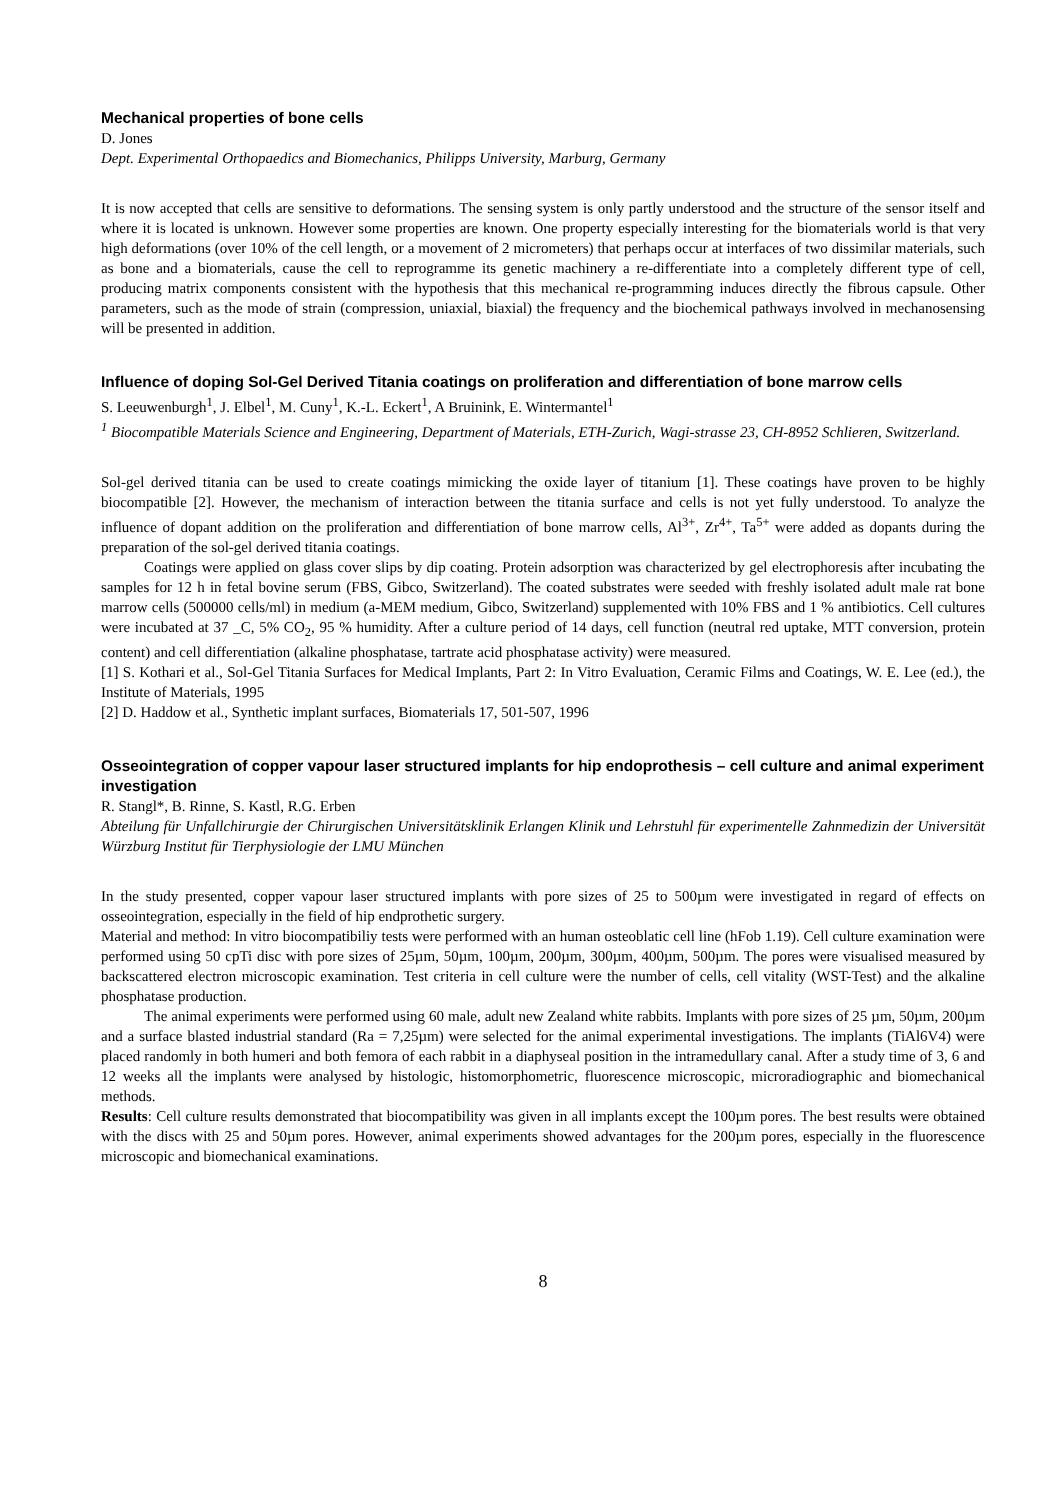Mechanical properties of bone cells
D. Jones
Dept. Experimental Orthopaedics and Biomechanics, Philipps University, Marburg, Germany
It is now accepted that cells are sensitive to deformations. The sensing system is only partly understood and the structure of the sensor itself and where it is located is unknown. However some properties are known. One property especially interesting for the biomaterials world is that very high deformations (over 10% of the cell length, or a movement of 2 micrometers) that perhaps occur at interfaces of two dissimilar materials, such as bone and a biomaterials, cause the cell to reprogramme its genetic machinery a re-differentiate into a completely different type of cell, producing matrix components consistent with the hypothesis that this mechanical re-programming induces directly the fibrous capsule. Other parameters, such as the mode of strain (compression, uniaxial, biaxial) the frequency and the biochemical pathways involved in mechanosensing will be presented in addition.
Influence of doping Sol-Gel Derived Titania coatings on proliferation and differentiation of bone marrow cells
S. Leeuwenburgh<sup>1</sup>, J. Elbel<sup>1</sup>, M. Cuny<sup>1</sup>, K.-L. Eckert<sup>1</sup>, A Bruinink, E. Wintermantel<sup>1</sup>
<sup>1</sup> Biocompatible Materials Science and Engineering, Department of Materials, ETH-Zurich, Wagi-strasse 23, CH-8952 Schlieren, Switzerland.
Sol-gel derived titania can be used to create coatings mimicking the oxide layer of titanium [1]. These coatings have proven to be highly biocompatible [2]. However, the mechanism of interaction between the titania surface and cells is not yet fully understood. To analyze the influence of dopant addition on the proliferation and differentiation of bone marrow cells, Al<sup>3+</sup>, Zr<sup>4+</sup>, Ta<sup>5+</sup> were added as dopants during the preparation of the sol-gel derived titania coatings.
Coatings were applied on glass cover slips by dip coating. Protein adsorption was characterized by gel electrophoresis after incubating the samples for 12 h in fetal bovine serum (FBS, Gibco, Switzerland). The coated substrates were seeded with freshly isolated adult male rat bone marrow cells (500000 cells/ml) in medium (a-MEM medium, Gibco, Switzerland) supplemented with 10% FBS and 1 % antibiotics. Cell cultures were incubated at 37 _C, 5% CO<sub>2</sub>, 95 % humidity. After a culture period of 14 days, cell function (neutral red uptake, MTT conversion, protein content) and cell differentiation (alkaline phosphatase, tartrate acid phosphatase activity) were measured.
[1] S. Kothari et al., Sol-Gel Titania Surfaces for Medical Implants, Part 2: In Vitro Evaluation, Ceramic Films and Coatings, W. E. Lee (ed.), the Institute of Materials, 1995
[2] D. Haddow et al., Synthetic implant surfaces, Biomaterials 17, 501-507, 1996
Osseointegration of copper vapour laser structured implants for hip endoprothesis – cell culture and animal experiment investigation
R. Stangl*, B. Rinne, S. Kastl, R.G. Erben
Abteilung für Unfallchirurgie der Chirurgischen Universitätsklinik Erlangen Klinik und Lehrstuhl für experimentelle Zahnmedizin der Universität Würzburg Institut für Tierphysiologie der LMU München
In the study presented, copper vapour laser structured implants with pore sizes of 25 to 500µm were investigated in regard of effects on osseointegration, especially in the field of hip endprothetic surgery.
Material and method: In vitro biocompatibiliy tests were performed with an human osteoblatic cell line (hFob 1.19). Cell culture examination were performed using 50 cpTi disc with pore sizes of 25µm, 50µm, 100µm, 200µm, 300µm, 400µm, 500µm. The pores were visualised measured by backscattered electron microscopic examination. Test criteria in cell culture were the number of cells, cell vitality (WST-Test) and the alkaline phosphatase production.
The animal experiments were performed using 60 male, adult new Zealand white rabbits. Implants with pore sizes of 25 µm, 50µm, 200µm and a surface blasted industrial standard (Ra = 7,25µm) were selected for the animal experimental investigations. The implants (TiAl6V4) were placed randomly in both humeri and both femora of each rabbit in a diaphyseal position in the intramedullary canal. After a study time of 3, 6 and 12 weeks all the implants were analysed by histologic, histomorphometric, fluorescence microscopic, microradiographic and biomechanical methods.
Results: Cell culture results demonstrated that biocompatibility was given in all implants except the 100µm pores. The best results were obtained with the discs with 25 and 50µm pores. However, animal experiments showed advantages for the 200µm pores, especially in the fluorescence microscopic and biomechanical examinations.
8